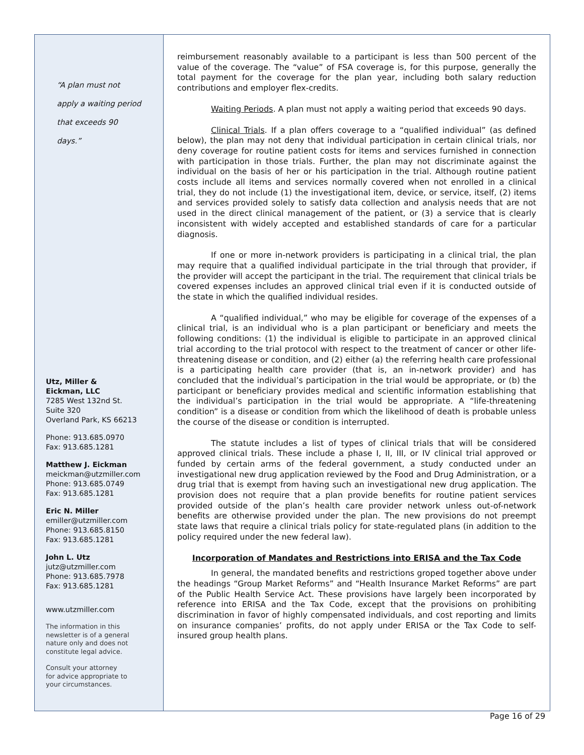“A plan must not
apply a waiting period
that exceeds 90
days.”
Utz, Miller &
Eickman, LLC
7285 West 132nd St.
Suite 320
Overland Park, KS 66213
Phone: 913.685.0970
Fax: 913.685.1281
Matthew J. Eickman
meickman@utzmiller.com
Phone: 913.685.0749
Fax: 913.685.1281
Eric N. Miller
emiller@utzmiller.com
Phone: 913.685.8150
Fax: 913.685.1281
John L. Utz
jutz@utzmiller.com
Phone: 913.685.7978
Fax: 913.685.1281
www.utzmiller.com
The information in this
newsletter is of a general
nature only and does not
constitute legal advice.
Consult your attorney
for advice appropriate to
your circumstances.
reimbursement reasonably available to a participant is less than 500 percent of the value of the coverage. The “value” of FSA coverage is, for this purpose, generally the total payment for the coverage for the plan year, including both salary reduction contributions and employer flex-credits.
Waiting Periods. A plan must not apply a waiting period that exceeds 90 days.
Clinical Trials. If a plan offers coverage to a “qualified individual” (as defined below), the plan may not deny that individual participation in certain clinical trials, nor deny coverage for routine patient costs for items and services furnished in connection with participation in those trials. Further, the plan may not discriminate against the individual on the basis of her or his participation in the trial. Although routine patient costs include all items and services normally covered when not enrolled in a clinical trial, they do not include (1) the investigational item, device, or service, itself, (2) items and services provided solely to satisfy data collection and analysis needs that are not used in the direct clinical management of the patient, or (3) a service that is clearly inconsistent with widely accepted and established standards of care for a particular diagnosis.
If one or more in-network providers is participating in a clinical trial, the plan may require that a qualified individual participate in the trial through that provider, if the provider will accept the participant in the trial. The requirement that clinical trials be covered expenses includes an approved clinical trial even if it is conducted outside of the state in which the qualified individual resides.
A “qualified individual,” who may be eligible for coverage of the expenses of a clinical trial, is an individual who is a plan participant or beneficiary and meets the following conditions: (1) the individual is eligible to participate in an approved clinical trial according to the trial protocol with respect to the treatment of cancer or other life-threatening disease or condition, and (2) either (a) the referring health care professional is a participating health care provider (that is, an in-network provider) and has concluded that the individual’s participation in the trial would be appropriate, or (b) the participant or beneficiary provides medical and scientific information establishing that the individual’s participation in the trial would be appropriate. A “life-threatening condition” is a disease or condition from which the likelihood of death is probable unless the course of the disease or condition is interrupted.
The statute includes a list of types of clinical trials that will be considered approved clinical trials. These include a phase I, II, III, or IV clinical trial approved or funded by certain arms of the federal government, a study conducted under an investigational new drug application reviewed by the Food and Drug Administration, or a drug trial that is exempt from having such an investigational new drug application. The provision does not require that a plan provide benefits for routine patient services provided outside of the plan’s health care provider network unless out-of-network benefits are otherwise provided under the plan. The new provisions do not preempt state laws that require a clinical trials policy for state-regulated plans (in addition to the policy required under the new federal law).
Incorporation of Mandates and Restrictions into ERISA and the Tax Code
In general, the mandated benefits and restrictions groped together above under the headings “Group Market Reforms” and “Health Insurance Market Reforms” are part of the Public Health Service Act. These provisions have largely been incorporated by reference into ERISA and the Tax Code, except that the provisions on prohibiting discrimination in favor of highly compensated individuals, and cost reporting and limits on insurance companies’ profits, do not apply under ERISA or the Tax Code to self-insured group health plans.
Page 16 of 29